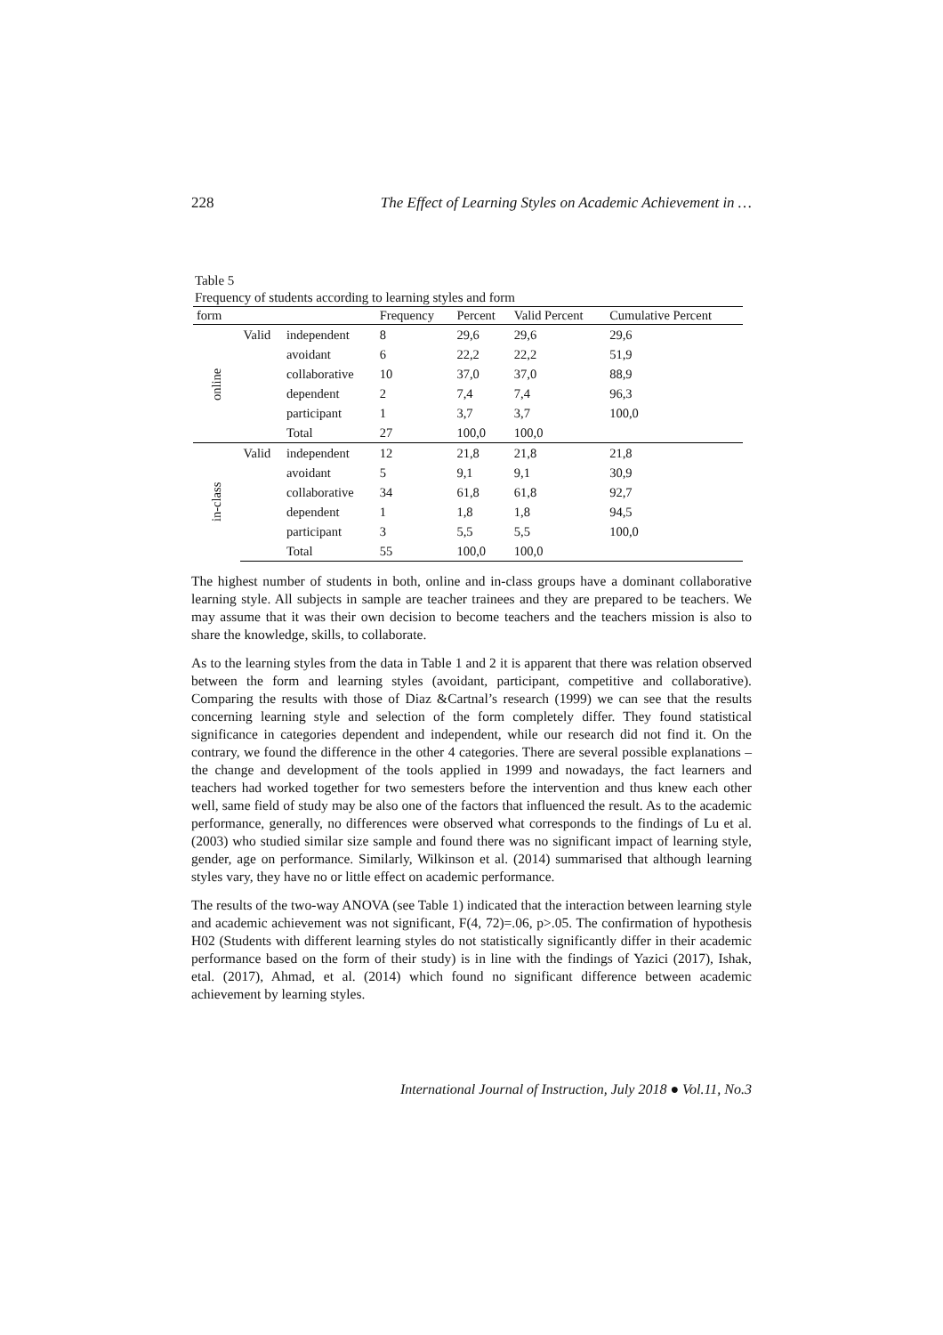228 The Effect of Learning Styles on Academic Achievement in …
Table 5
Frequency of students according to learning styles and form
| form | | | Frequency | Percent | Valid Percent | Cumulative Percent |
| --- | --- | --- | --- | --- | --- | --- |
| online | Valid | independent | 8 | 29,6 | 29,6 | 29,6 |
| | | avoidant | 6 | 22,2 | 22,2 | 51,9 |
| | | collaborative | 10 | 37,0 | 37,0 | 88,9 |
| | | dependent | 2 | 7,4 | 7,4 | 96,3 |
| | | participant | 1 | 3,7 | 3,7 | 100,0 |
| | | Total | 27 | 100,0 | 100,0 | |
| in-class | Valid | independent | 12 | 21,8 | 21,8 | 21,8 |
| | | avoidant | 5 | 9,1 | 9,1 | 30,9 |
| | | collaborative | 34 | 61,8 | 61,8 | 92,7 |
| | | dependent | 1 | 1,8 | 1,8 | 94,5 |
| | | participant | 3 | 5,5 | 5,5 | 100,0 |
| | | Total | 55 | 100,0 | 100,0 | |
The highest number of students in both, online and in-class groups have a dominant collaborative learning style. All subjects in sample are teacher trainees and they are prepared to be teachers. We may assume that it was their own decision to become teachers and the teachers mission is also to share the knowledge, skills, to collaborate.
As to the learning styles from the data in Table 1 and 2 it is apparent that there was relation observed between the form and learning styles (avoidant, participant, competitive and collaborative). Comparing the results with those of Diaz &Cartnal’s research (1999) we can see that the results concerning learning style and selection of the form completely differ. They found statistical significance in categories dependent and independent, while our research did not find it. On the contrary, we found the difference in the other 4 categories. There are several possible explanations – the change and development of the tools applied in 1999 and nowadays, the fact learners and teachers had worked together for two semesters before the intervention and thus knew each other well, same field of study may be also one of the factors that influenced the result. As to the academic performance, generally, no differences were observed what corresponds to the findings of Lu et al. (2003) who studied similar size sample and found there was no significant impact of learning style, gender, age on performance. Similarly, Wilkinson et al. (2014) summarised that although learning styles vary, they have no or little effect on academic performance.
The results of the two-way ANOVA (see Table 1) indicated that the interaction between learning style and academic achievement was not significant, F(4, 72)=.06, p>.05. The confirmation of hypothesis H02 (Students with different learning styles do not statistically significantly differ in their academic performance based on the form of their study) is in line with the findings of Yazici (2017), Ishak, etal. (2017), Ahmad, et al. (2014) which found no significant difference between academic achievement by learning styles.
International Journal of Instruction, July 2018 ● Vol.11, No.3